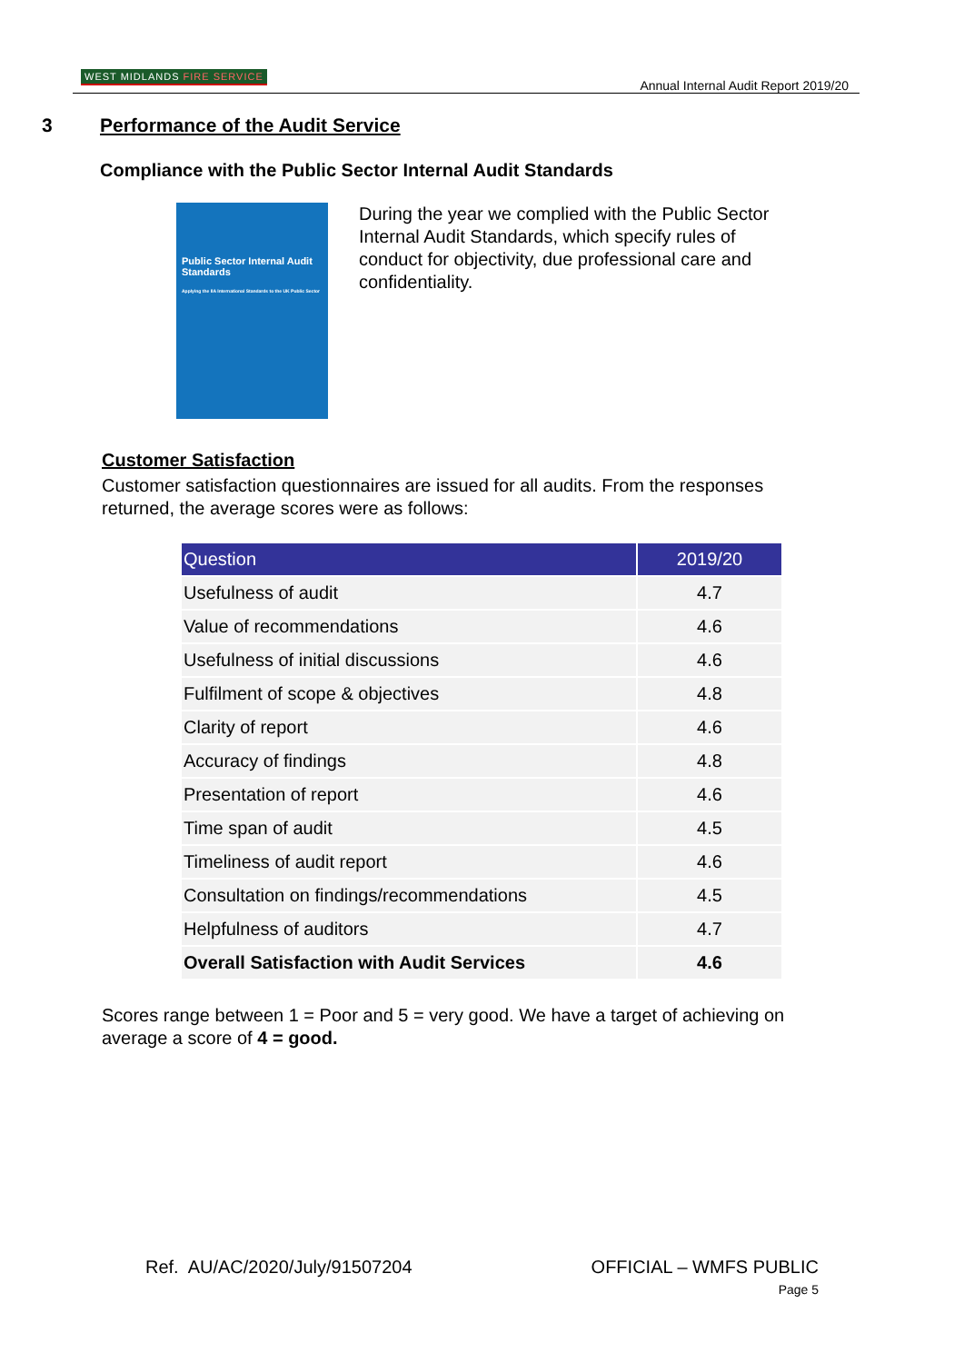WEST MIDLANDS FIRE SERVICE
Annual Internal Audit Report 2019/20
3 Performance of the Audit Service
Compliance with the Public Sector Internal Audit Standards
Public Sector Internal Audit Standards
Applying the IIA International Standards to the UK Public Sector
During the year we complied with the Public Sector Internal Audit Standards, which specify rules of conduct for objectivity, due professional care and confidentiality.
Customer Satisfaction
Customer satisfaction questionnaires are issued for all audits. From the responses returned, the average scores were as follows:
| Question | 2019/20 |
| --- | --- |
| Usefulness of audit | 4.7 |
| Value of recommendations | 4.6 |
| Usefulness of initial discussions | 4.6 |
| Fulfilment of scope & objectives | 4.8 |
| Clarity of report | 4.6 |
| Accuracy of findings | 4.8 |
| Presentation of report | 4.6 |
| Time span of audit | 4.5 |
| Timeliness of audit report | 4.6 |
| Consultation on findings/recommendations | 4.5 |
| Helpfulness of auditors | 4.7 |
| Overall Satisfaction with Audit Services | 4.6 |
Scores range between 1 = Poor and 5 = very good. We have a target of achieving on average a score of 4 = good.
Ref. AU/AC/2020/July/91507204
OFFICIAL – WMFS PUBLIC
Page 5